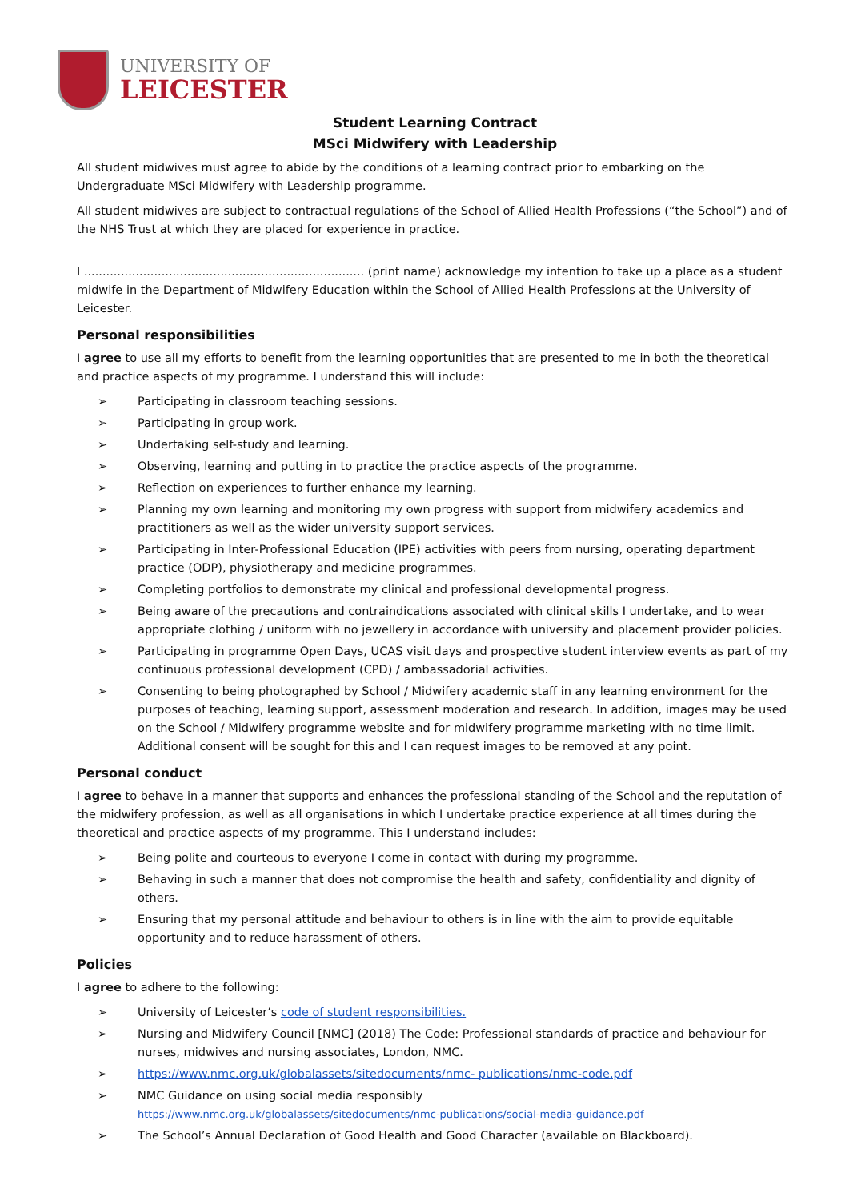UNIVERSITY OF
LEICESTER
Student Learning Contract
MSci Midwifery with Leadership
All student midwives must agree to abide by the conditions of a learning contract prior to embarking on the Undergraduate MSci Midwifery with Leadership programme.
All student midwives are subject to contractual regulations of the School of Allied Health Professions (“the School”) and of the NHS Trust at which they are placed for experience in practice.
I ............................................................................ (print name) acknowledge my intention to take up a place as a student midwife in the Department of Midwifery Education within the School of Allied Health Professions at the University of Leicester.
Personal responsibilities
I agree to use all my efforts to benefit from the learning opportunities that are presented to me in both the theoretical and practice aspects of my programme. I understand this will include:
➢ Participating in classroom teaching sessions.
➢ Participating in group work.
➢ Undertaking self-study and learning.
➢ Observing, learning and putting in to practice the practice aspects of the programme.
➢ Reflection on experiences to further enhance my learning.
➢ Planning my own learning and monitoring my own progress with support from midwifery academics and practitioners as well as the wider university support services.
➢ Participating in Inter-Professional Education (IPE) activities with peers from nursing, operating department practice (ODP), physiotherapy and medicine programmes.
➢ Completing portfolios to demonstrate my clinical and professional developmental progress.
➢ Being aware of the precautions and contraindications associated with clinical skills I undertake, and to wear appropriate clothing / uniform with no jewellery in accordance with university and placement provider policies.
➢ Participating in programme Open Days, UCAS visit days and prospective student interview events as part of my continuous professional development (CPD) / ambassadorial activities.
➢ Consenting to being photographed by School / Midwifery academic staff in any learning environment for the purposes of teaching, learning support, assessment moderation and research. In addition, images may be used on the School / Midwifery programme website and for midwifery programme marketing with no time limit. Additional consent will be sought for this and I can request images to be removed at any point.
Personal conduct
I agree to behave in a manner that supports and enhances the professional standing of the School and the reputation of the midwifery profession, as well as all organisations in which I undertake practice experience at all times during the theoretical and practice aspects of my programme. This I understand includes:
➢ Being polite and courteous to everyone I come in contact with during my programme.
➢ Behaving in such a manner that does not compromise the health and safety, confidentiality and dignity of others.
➢ Ensuring that my personal attitude and behaviour to others is in line with the aim to provide equitable opportunity and to reduce harassment of others.
Policies
I agree to adhere to the following:
➢ University of Leicester’s code of student responsibilities.
➢ Nursing and Midwifery Council [NMC] (2018) The Code: Professional standards of practice and behaviour for nurses, midwives and nursing associates, London, NMC.
➢ https://www.nmc.org.uk/globalassets/sitedocuments/nmc- publications/nmc-code.pdf
➢ NMC Guidance on using social media responsibly
https://www.nmc.org.uk/globalassets/sitedocuments/nmc-publications/social-media-guidance.pdf
➢ The School’s Annual Declaration of Good Health and Good Character (available on Blackboard).